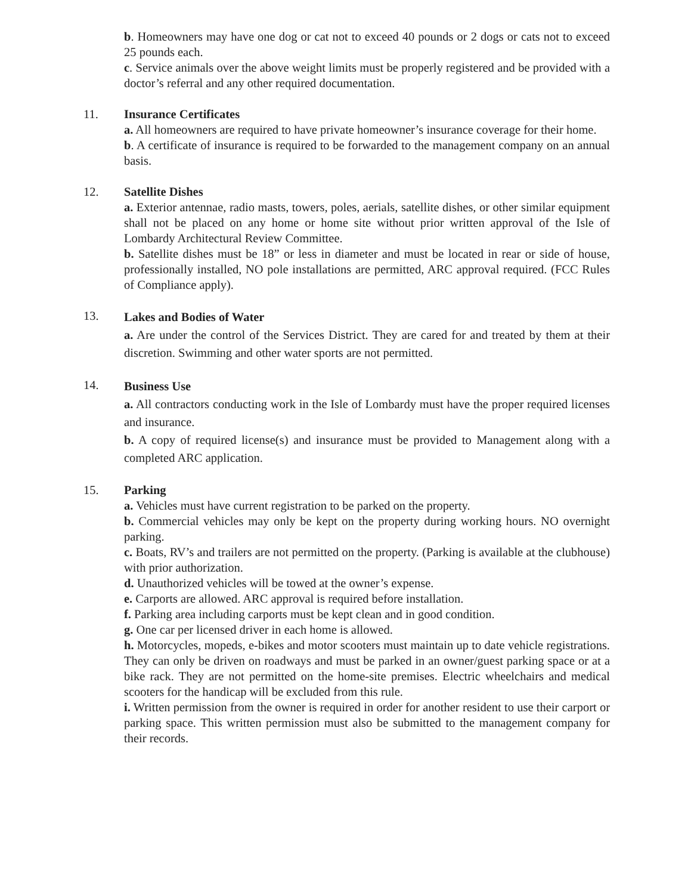b. Homeowners may have one dog or cat not to exceed 40 pounds or 2 dogs or cats not to exceed 25 pounds each.
c. Service animals over the above weight limits must be properly registered and be provided with a doctor’s referral and any other required documentation.
11. Insurance Certificates
a. All homeowners are required to have private homeowner’s insurance coverage for their home.
b. A certificate of insurance is required to be forwarded to the management company on an annual basis.
12. Satellite Dishes
a. Exterior antennae, radio masts, towers, poles, aerials, satellite dishes, or other similar equipment shall not be placed on any home or home site without prior written approval of the Isle of Lombardy Architectural Review Committee.
b. Satellite dishes must be 18” or less in diameter and must be located in rear or side of house, professionally installed, NO pole installations are permitted, ARC approval required. (FCC Rules of Compliance apply).
13.
Lakes and Bodies of Water
a. Are under the control of the Services District. They are cared for and treated by them at their discretion. Swimming and other water sports are not permitted.
14.
Business Use
a. All contractors conducting work in the Isle of Lombardy must have the proper required licenses and insurance.
b. A copy of required license(s) and insurance must be provided to Management along with a completed ARC application.
15. Parking
a. Vehicles must have current registration to be parked on the property.
b. Commercial vehicles may only be kept on the property during working hours. NO overnight parking.
c. Boats, RV’s and trailers are not permitted on the property. (Parking is available at the clubhouse) with prior authorization.
d. Unauthorized vehicles will be towed at the owner’s expense.
e. Carports are allowed. ARC approval is required before installation.
f. Parking area including carports must be kept clean and in good condition.
g. One car per licensed driver in each home is allowed.
h. Motorcycles, mopeds, e-bikes and motor scooters must maintain up to date vehicle registrations. They can only be driven on roadways and must be parked in an owner/guest parking space or at a bike rack. They are not permitted on the home-site premises. Electric wheelchairs and medical scooters for the handicap will be excluded from this rule.
i. Written permission from the owner is required in order for another resident to use their carport or parking space. This written permission must also be submitted to the management company for their records.